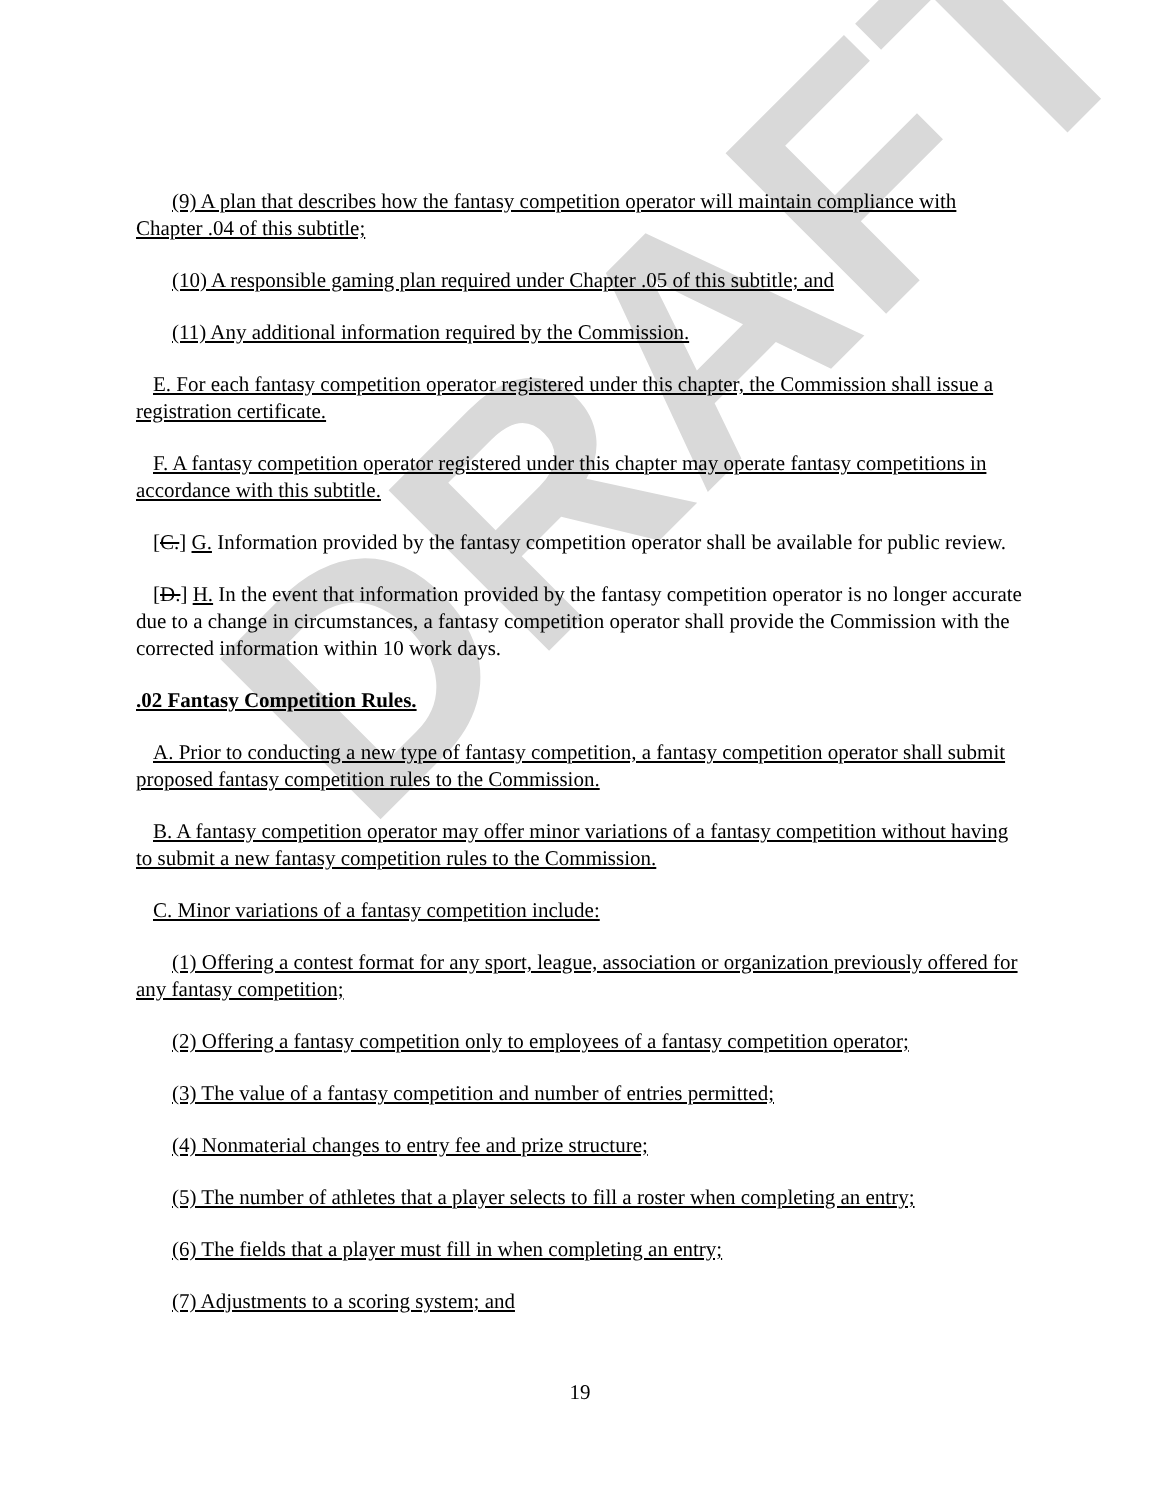DRAFT
(9) A plan that describes how the fantasy competition operator will maintain compliance with Chapter .04 of this subtitle;
(10) A responsible gaming plan required under Chapter .05 of this subtitle; and
(11) Any additional information required by the Commission.
E. For each fantasy competition operator registered under this chapter, the Commission shall issue a registration certificate.
F. A fantasy competition operator registered under this chapter may operate fantasy competitions in accordance with this subtitle.
[C.] G. Information provided by the fantasy competition operator shall be available for public review.
[D.] H. In the event that information provided by the fantasy competition operator is no longer accurate due to a change in circumstances, a fantasy competition operator shall provide the Commission with the corrected information within 10 work days.
.02 Fantasy Competition Rules.
A. Prior to conducting a new type of fantasy competition, a fantasy competition operator shall submit proposed fantasy competition rules to the Commission.
B. A fantasy competition operator may offer minor variations of a fantasy competition without having to submit a new fantasy competition rules to the Commission.
C. Minor variations of a fantasy competition include:
(1) Offering a contest format for any sport, league, association or organization previously offered for any fantasy competition;
(2) Offering a fantasy competition only to employees of a fantasy competition operator;
(3) The value of a fantasy competition and number of entries permitted;
(4) Nonmaterial changes to entry fee and prize structure;
(5) The number of athletes that a player selects to fill a roster when completing an entry;
(6) The fields that a player must fill in when completing an entry;
(7) Adjustments to a scoring system; and
19